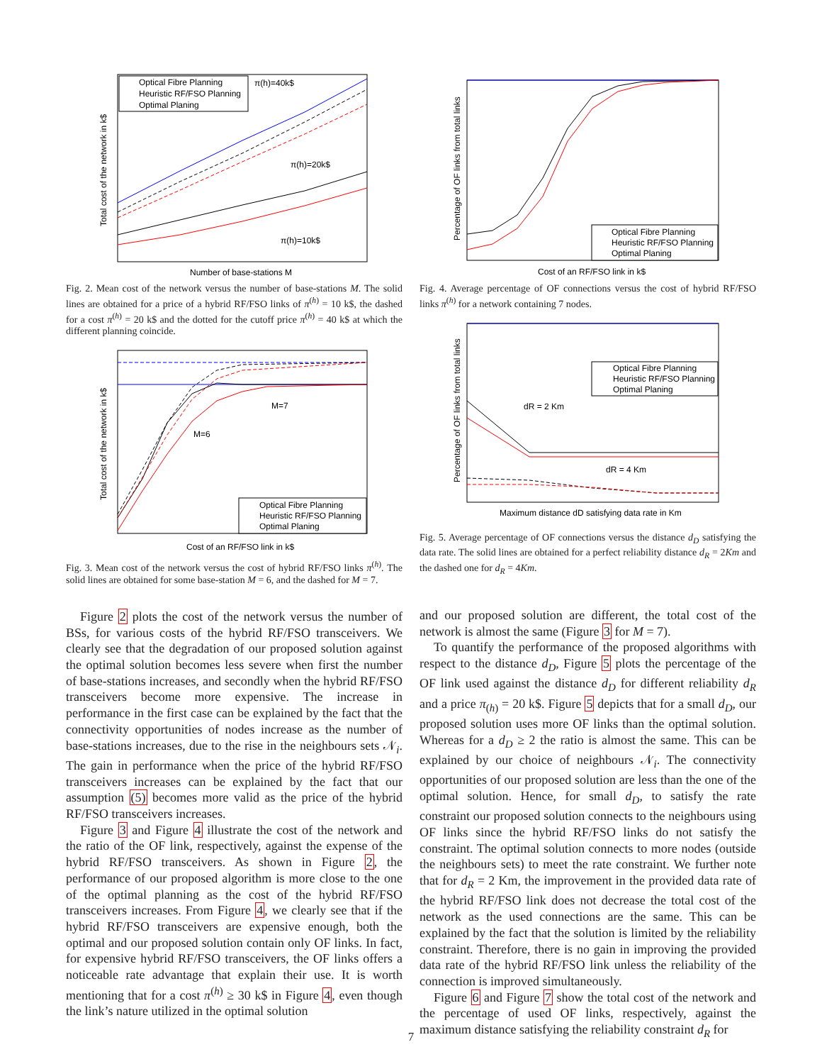Optical Fibre Planning
Heuristic RF/FSO Planning
Optimal Planing
π(h)=40k$
π(h)=20k$
π(h)=10k$
Number of base-stations M
Total cost of the network in k$
Fig. 2. Mean cost of the network versus the number of base-stations M. The solid lines are obtained for a price of a hybrid RF/FSO links of π<sup>(h)</sup> = 10 k$, the dashed for a cost π<sup>(h)</sup> = 20 k$ and the dotted for the cutoff price π<sup>(h)</sup> = 40 k$ at which the different planning coincide.
Optical Fibre Planning
Heuristic RF/FSO Planning
Optimal Planing
M=7
M=6
Cost of an RF/FSO link in k$
Total cost of the network in k$
Fig. 3. Mean cost of the network versus the cost of hybrid RF/FSO links π<sup>(h)</sup>. The solid lines are obtained for some base-station M = 6, and the dashed for M = 7.
Figure 2 plots the cost of the network versus the number of BSs, for various costs of the hybrid RF/FSO transceivers. We clearly see that the degradation of our proposed solution against the optimal solution becomes less severe when first the number of base-stations increases, and secondly when the hybrid RF/FSO transceivers become more expensive. The increase in performance in the first case can be explained by the fact that the connectivity opportunities of nodes increase as the number of base-stations increases, due to the rise in the neighbours sets 𝒩<sub>i</sub>. The gain in performance when the price of the hybrid RF/FSO transceivers increases can be explained by the fact that our assumption (5) becomes more valid as the price of the hybrid RF/FSO transceivers increases.
Figure 3 and Figure 4 illustrate the cost of the network and the ratio of the OF link, respectively, against the expense of the hybrid RF/FSO transceivers. As shown in Figure 2, the performance of our proposed algorithm is more close to the one of the optimal planning as the cost of the hybrid RF/FSO transceivers increases. From Figure 4, we clearly see that if the hybrid RF/FSO transceivers are expensive enough, both the optimal and our proposed solution contain only OF links. In fact, for expensive hybrid RF/FSO transceivers, the OF links offers a noticeable rate advantage that explain their use. It is worth mentioning that for a cost π<sup>(h)</sup> ≥ 30 k$ in Figure 4, even though the link’s nature utilized in the optimal solution
Optical Fibre Planning
Heuristic RF/FSO Planning
Optimal Planing
Cost of an RF/FSO link in k$
Percentage of OF links from total links
Fig. 4. Average percentage of OF connections versus the cost of hybrid RF/FSO links π<sup>(h)</sup> for a network containing 7 nodes.
Optical Fibre Planning
Heuristic RF/FSO Planning
Optimal Planing
dR = 2 Km
dR = 4 Km
Maximum distance dD satisfying data rate in Km
Percentage of OF links from total links
Fig. 5. Average percentage of OF connections versus the distance d<sub>D</sub> satisfying the data rate. The solid lines are obtained for a perfect reliability distance d<sub>R</sub> = 2Km and the dashed one for d<sub>R</sub> = 4Km.
and our proposed solution are different, the total cost of the network is almost the same (Figure 3 for M = 7).
To quantify the performance of the proposed algorithms with respect to the distance d<sub>D</sub>, Figure 5 plots the percentage of the OF link used against the distance d<sub>D</sub> for different reliability d<sub>R</sub> and a price π<sub>(h)</sub> = 20 k$. Figure 5 depicts that for a small d<sub>D</sub>, our proposed solution uses more OF links than the optimal solution. Whereas for a d<sub>D</sub> ≥ 2 the ratio is almost the same. This can be explained by our choice of neighbours 𝒩<sub>i</sub>. The connectivity opportunities of our proposed solution are less than the one of the optimal solution. Hence, for small d<sub>D</sub>, to satisfy the rate constraint our proposed solution connects to the neighbours using OF links since the hybrid RF/FSO links do not satisfy the constraint. The optimal solution connects to more nodes (outside the neighbours sets) to meet the rate constraint. We further note that for d<sub>R</sub> = 2 Km, the improvement in the provided data rate of the hybrid RF/FSO link does not decrease the total cost of the network as the used connections are the same. This can be explained by the fact that the solution is limited by the reliability constraint. Therefore, there is no gain in improving the provided data rate of the hybrid RF/FSO link unless the reliability of the connection is improved simultaneously.
Figure 6 and Figure 7 show the total cost of the network and the percentage of used OF links, respectively, against the maximum distance satisfying the reliability constraint d<sub>R</sub> for
7